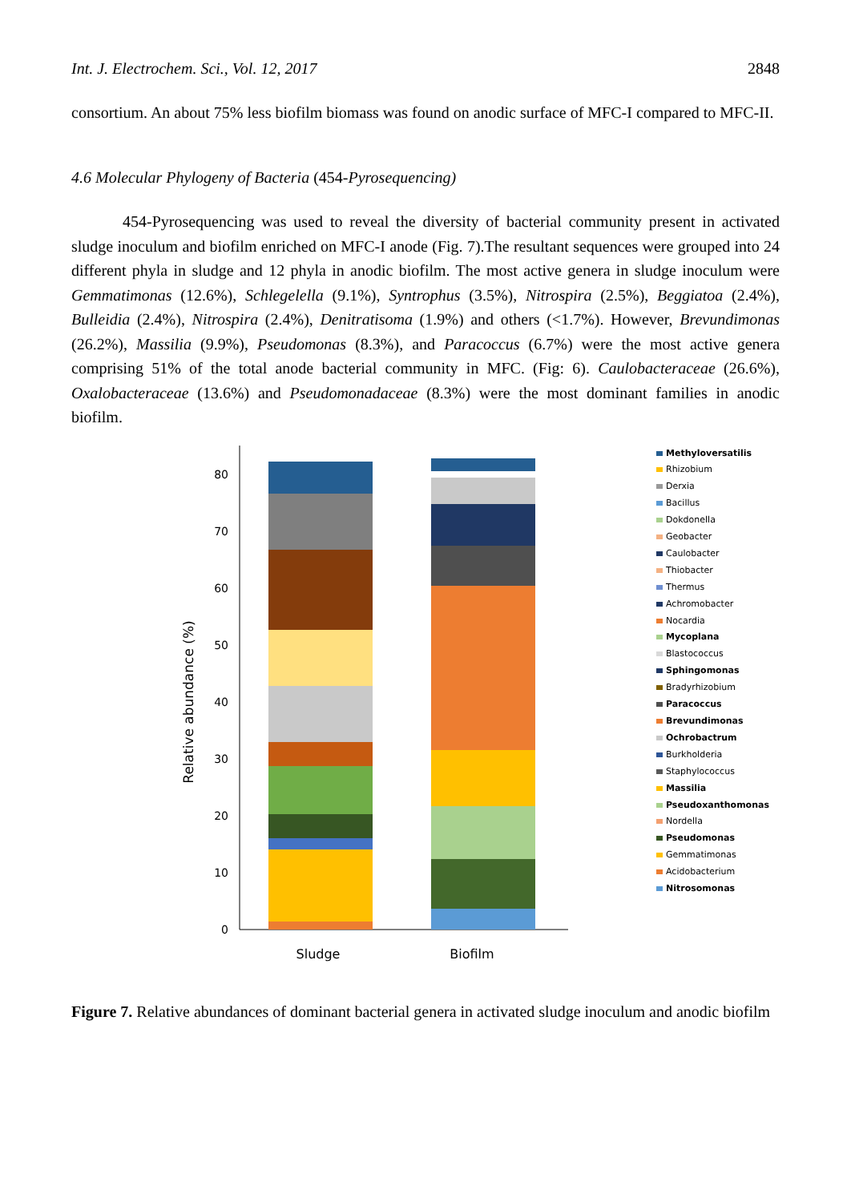Int. J. Electrochem. Sci., Vol. 12, 2017 2848
consortium. An about 75% less biofilm biomass was found on anodic surface of MFC-I compared to MFC-II.
4.6 Molecular Phylogeny of Bacteria (454-Pyrosequencing)
454-Pyrosequencing was used to reveal the diversity of bacterial community present in activated sludge inoculum and biofilm enriched on MFC-I anode (Fig. 7).The resultant sequences were grouped into 24 different phyla in sludge and 12 phyla in anodic biofilm. The most active genera in sludge inoculum were Gemmatimonas (12.6%), Schlegelella (9.1%), Syntrophus (3.5%), Nitrospira (2.5%), Beggiatoa (2.4%), Bulleidia (2.4%), Nitrospira (2.4%), Denitratisoma (1.9%) and others (<1.7%). However, Brevundimonas (26.2%), Massilia (9.9%), Pseudomonas (8.3%), and Paracoccus (6.7%) were the most active genera comprising 51% of the total anode bacterial community in MFC. (Fig: 6). Caulobacteraceae (26.6%), Oxalobacteraceae (13.6%) and Pseudomonadaceae (8.3%) were the most dominant families in anodic biofilm.
Relative abundance (%)
0
10
20
30
40
50
60
70
80
Sludge
Biofilm
Methyloversatilis
Rhizobium
Derxia
Bacillus
Dokdonella
Geobacter
Caulobacter
Thiobacter
Thermus
Achromobacter
Nocardia
Mycoplana
Blastococcus
Sphingomonas
Bradyrhizobium
Paracoccus
Brevundimonas
Ochrobactrum
Burkholderia
Staphylococcus
Massilia
Pseudoxanthomonas
Nordella
Pseudomonas
Gemmatimonas
Acidobacterium
Nitrosomonas
Figure 7. Relative abundances of dominant bacterial genera in activated sludge inoculum and anodic biofilm